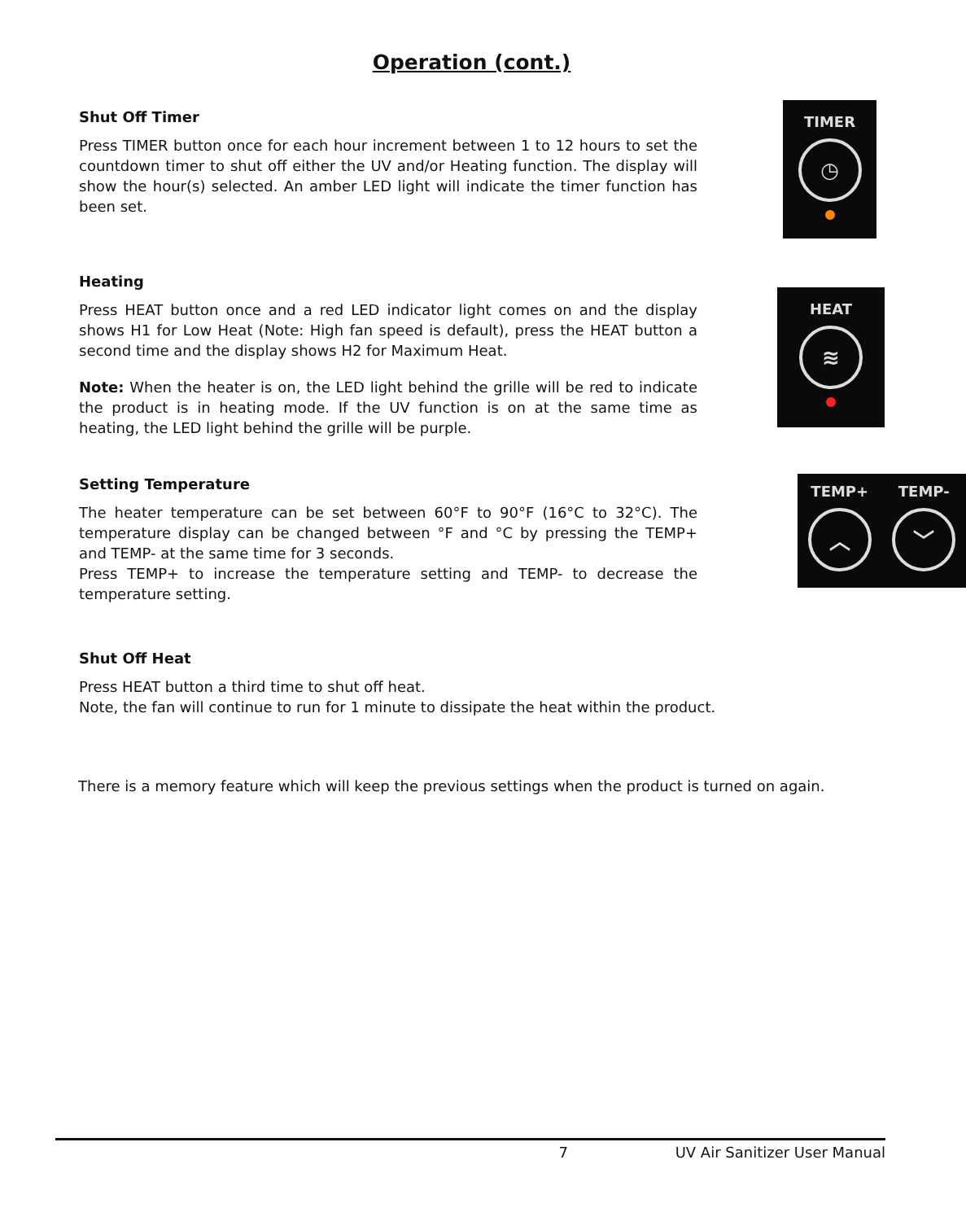Operation (cont.)
Shut Off Timer
Press TIMER button once for each hour increment between 1 to 12 hours to set the countdown timer to shut off either the UV and/or Heating function. The display will show the hour(s) selected. An amber LED light will indicate the timer function has been set.
TIMER
◷
Heating
Press HEAT button once and a red LED indicator light comes on and the display shows H1 for Low Heat (Note: High fan speed is default), press the HEAT button a second time and the display shows H2 for Maximum Heat.
Note: When the heater is on, the LED light behind the grille will be red to indicate the product is in heating mode. If the UV function is on at the same time as heating, the LED light behind the grille will be purple.
HEAT
≋
Setting Temperature
The heater temperature can be set between 60°F to 90°F (16°C to 32°C). The temperature display can be changed between °F and °C by pressing the TEMP+ and TEMP- at the same time for 3 seconds.
Press TEMP+ to increase the temperature setting and TEMP- to decrease the temperature setting.
TEMP+
︿
TEMP-
﹀
Shut Off Heat
Press HEAT button a third time to shut off heat.
Note, the fan will continue to run for 1 minute to dissipate the heat within the product.
There is a memory feature which will keep the previous settings when the product is turned on again.
7 UV Air Sanitizer User Manual